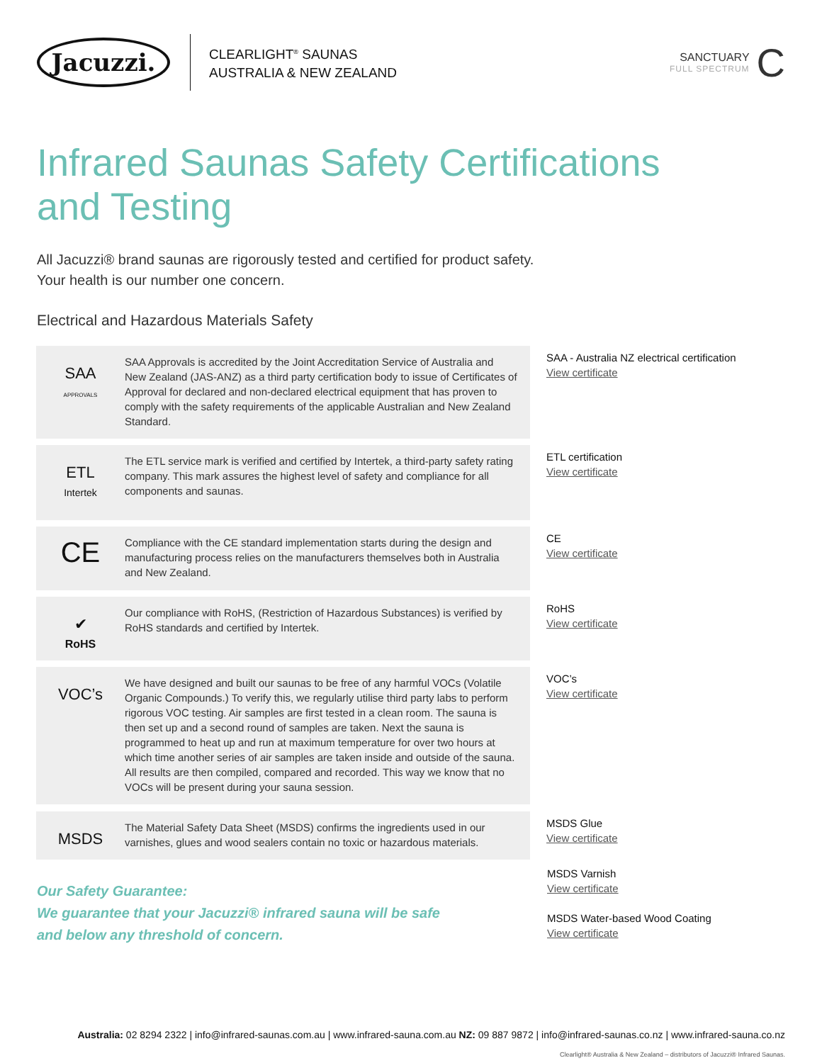Jacuzzi.
CLEARLIGHT<sup>®</sup> SAUNAS
AUSTRALIA & NEW ZEALAND
SANCTUARY
FULL SPECTRUM
C
Infrared Saunas Safety Certifications
and Testing
All Jacuzzi® brand saunas are rigorously tested and certified for product safety.
Your health is our number one concern.
Electrical and Hazardous Materials Safety
SAA
APPROVALS
SAA Approvals is accredited by the Joint Accreditation Service of Australia and New Zealand (JAS-ANZ) as a third party certification body to issue of Certificates of Approval for declared and non-declared electrical equipment that has proven to comply with the safety requirements of the applicable Australian and New Zealand Standard.
SAA - Australia NZ electrical certification
View certificate
ETL
Intertek
The ETL service mark is verified and certified by Intertek, a third-party safety rating company. This mark assures the highest level of safety and compliance for all components and saunas.
ETL certification
View certificate
CE
Compliance with the CE standard implementation starts during the design and manufacturing process relies on the manufacturers themselves both in Australia and New Zealand.
CE
View certificate
✔
RoHS
Our compliance with RoHS, (Restriction of Hazardous Substances) is verified by RoHS standards and certified by Intertek.
RoHS
View certificate
VOC’s
We have designed and built our saunas to be free of any harmful VOCs (Volatile Organic Compounds.) To verify this, we regularly utilise third party labs to perform rigorous VOC testing. Air samples are first tested in a clean room. The sauna is then set up and a second round of samples are taken. Next the sauna is programmed to heat up and run at maximum temperature for over two hours at which time another series of air samples are taken inside and outside of the sauna. All results are then compiled, compared and recorded. This way we know that no VOCs will be present during your sauna session.
VOC’s
View certificate
MSDS
The Material Safety Data Sheet (MSDS) confirms the ingredients used in our varnishes, glues and wood sealers contain no toxic or hazardous materials.
MSDS Glue
View certificate
Our Safety Guarantee:
We guarantee that your Jacuzzi® infrared sauna will be safe
and below any threshold of concern.
MSDS Varnish
View certificate
MSDS Water-based Wood Coating
View certificate
Australia: 02 8294 2322 | info@infrared-saunas.com.au | www.infrared-sauna.com.au NZ: 09 887 9872 | info@infrared-saunas.co.nz | www.infrared-sauna.co.nz
Clearlight® Australia & New Zealand – distributors of Jacuzzi® Infrared Saunas.